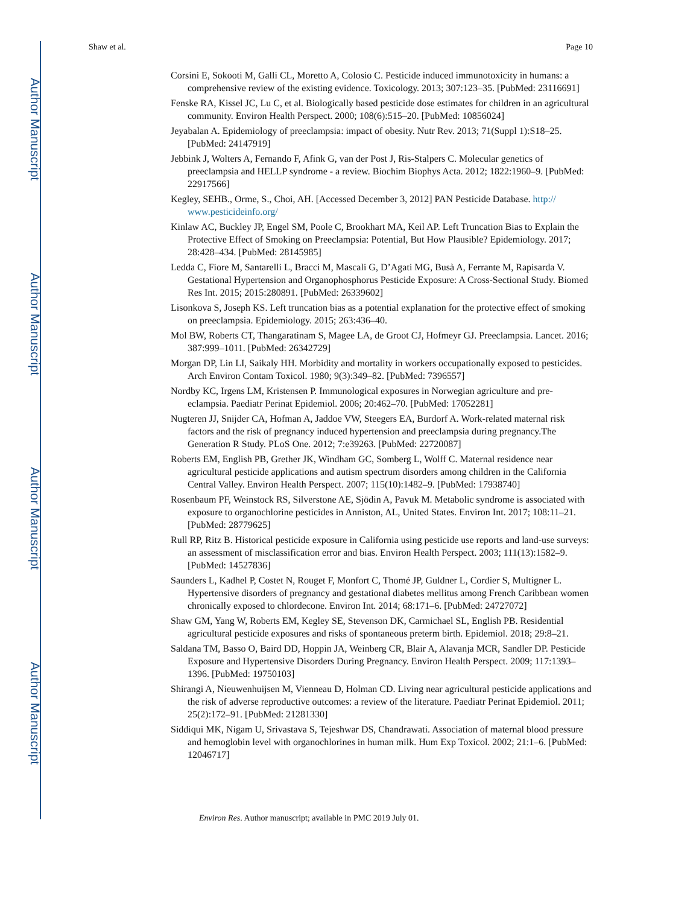Author Manuscript
Author Manuscript
Author Manuscript
Author Manuscript
Shaw et al. Page 10
Corsini E, Sokooti M, Galli CL, Moretto A, Colosio C. Pesticide induced immunotoxicity in humans: a comprehensive review of the existing evidence. Toxicology. 2013; 307:123–35. [PubMed: 23116691]
Fenske RA, Kissel JC, Lu C, et al. Biologically based pesticide dose estimates for children in an agricultural community. Environ Health Perspect. 2000; 108(6):515–20. [PubMed: 10856024]
Jeyabalan A. Epidemiology of preeclampsia: impact of obesity. Nutr Rev. 2013; 71(Suppl 1):S18–25. [PubMed: 24147919]
Jebbink J, Wolters A, Fernando F, Afink G, van der Post J, Ris-Stalpers C. Molecular genetics of preeclampsia and HELLP syndrome - a review. Biochim Biophys Acta. 2012; 1822:1960–9. [PubMed: 22917566]
Kegley, SEHB., Orme, S., Choi, AH. [Accessed December 3, 2012] PAN Pesticide Database. http:// www.pesticideinfo.org/
Kinlaw AC, Buckley JP, Engel SM, Poole C, Brookhart MA, Keil AP. Left Truncation Bias to Explain the Protective Effect of Smoking on Preeclampsia: Potential, But How Plausible? Epidemiology. 2017; 28:428–434. [PubMed: 28145985]
Ledda C, Fiore M, Santarelli L, Bracci M, Mascali G, D’Agati MG, Busà A, Ferrante M, Rapisarda V. Gestational Hypertension and Organophosphorus Pesticide Exposure: A Cross-Sectional Study. Biomed Res Int. 2015; 2015:280891. [PubMed: 26339602]
Lisonkova S, Joseph KS. Left truncation bias as a potential explanation for the protective effect of smoking on preeclampsia. Epidemiology. 2015; 263:436–40.
Mol BW, Roberts CT, Thangaratinam S, Magee LA, de Groot CJ, Hofmeyr GJ. Preeclampsia. Lancet. 2016; 387:999–1011. [PubMed: 26342729]
Morgan DP, Lin LI, Saikaly HH. Morbidity and mortality in workers occupationally exposed to pesticides. Arch Environ Contam Toxicol. 1980; 9(3):349–82. [PubMed: 7396557]
Nordby KC, Irgens LM, Kristensen P. Immunological exposures in Norwegian agriculture and pre-eclampsia. Paediatr Perinat Epidemiol. 2006; 20:462–70. [PubMed: 17052281]
Nugteren JJ, Snijder CA, Hofman A, Jaddoe VW, Steegers EA, Burdorf A. Work-related maternal risk factors and the risk of pregnancy induced hypertension and preeclampsia during pregnancy.The Generation R Study. PLoS One. 2012; 7:e39263. [PubMed: 22720087]
Roberts EM, English PB, Grether JK, Windham GC, Somberg L, Wolff C. Maternal residence near agricultural pesticide applications and autism spectrum disorders among children in the California Central Valley. Environ Health Perspect. 2007; 115(10):1482–9. [PubMed: 17938740]
Rosenbaum PF, Weinstock RS, Silverstone AE, Sjödin A, Pavuk M. Metabolic syndrome is associated with exposure to organochlorine pesticides in Anniston, AL, United States. Environ Int. 2017; 108:11–21. [PubMed: 28779625]
Rull RP, Ritz B. Historical pesticide exposure in California using pesticide use reports and land-use surveys: an assessment of misclassification error and bias. Environ Health Perspect. 2003; 111(13):1582–9. [PubMed: 14527836]
Saunders L, Kadhel P, Costet N, Rouget F, Monfort C, Thomé JP, Guldner L, Cordier S, Multigner L. Hypertensive disorders of pregnancy and gestational diabetes mellitus among French Caribbean women chronically exposed to chlordecone. Environ Int. 2014; 68:171–6. [PubMed: 24727072]
Shaw GM, Yang W, Roberts EM, Kegley SE, Stevenson DK, Carmichael SL, English PB. Residential agricultural pesticide exposures and risks of spontaneous preterm birth. Epidemiol. 2018; 29:8–21.
Saldana TM, Basso O, Baird DD, Hoppin JA, Weinberg CR, Blair A, Alavanja MCR, Sandler DP. Pesticide Exposure and Hypertensive Disorders During Pregnancy. Environ Health Perspect. 2009; 117:1393–1396. [PubMed: 19750103]
Shirangi A, Nieuwenhuijsen M, Vienneau D, Holman CD. Living near agricultural pesticide applications and the risk of adverse reproductive outcomes: a review of the literature. Paediatr Perinat Epidemiol. 2011; 25(2):172–91. [PubMed: 21281330]
Siddiqui MK, Nigam U, Srivastava S, Tejeshwar DS, Chandrawati. Association of maternal blood pressure and hemoglobin level with organochlorines in human milk. Hum Exp Toxicol. 2002; 21:1–6. [PubMed: 12046717]
Environ Res. Author manuscript; available in PMC 2019 July 01.